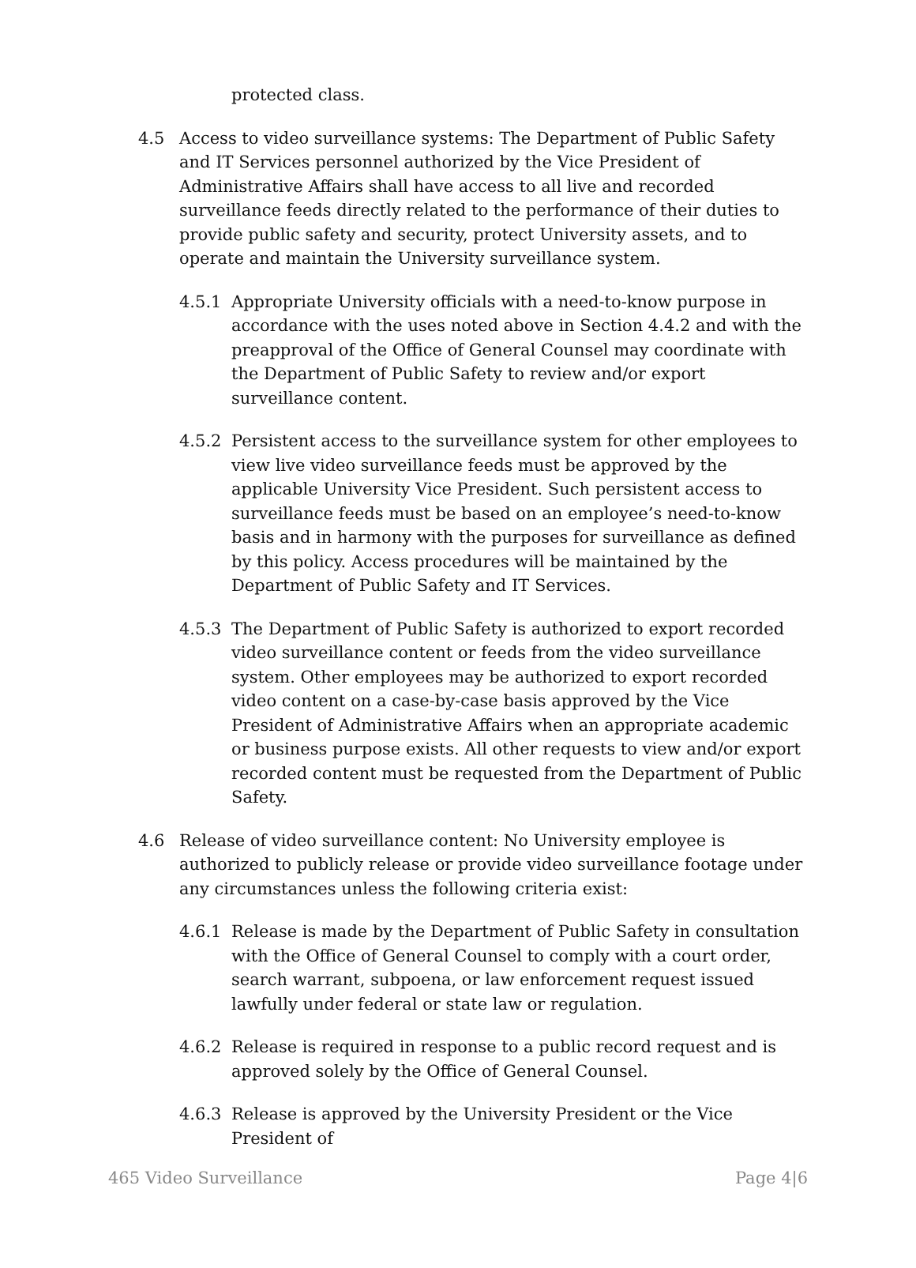protected class.
4.5 Access to video surveillance systems: The Department of Public Safety and IT Services personnel authorized by the Vice President of Administrative Affairs shall have access to all live and recorded surveillance feeds directly related to the performance of their duties to provide public safety and security, protect University assets, and to operate and maintain the University surveillance system.
4.5.1 Appropriate University officials with a need-to-know purpose in accordance with the uses noted above in Section 4.4.2 and with the preapproval of the Office of General Counsel may coordinate with the Department of Public Safety to review and/or export surveillance content.
4.5.2 Persistent access to the surveillance system for other employees to view live video surveillance feeds must be approved by the applicable University Vice President. Such persistent access to surveillance feeds must be based on an employee’s need-to-know basis and in harmony with the purposes for surveillance as defined by this policy. Access procedures will be maintained by the Department of Public Safety and IT Services.
4.5.3 The Department of Public Safety is authorized to export recorded video surveillance content or feeds from the video surveillance system. Other employees may be authorized to export recorded video content on a case-by-case basis approved by the Vice President of Administrative Affairs when an appropriate academic or business purpose exists. All other requests to view and/or export recorded content must be requested from the Department of Public Safety.
4.6 Release of video surveillance content: No University employee is authorized to publicly release or provide video surveillance footage under any circumstances unless the following criteria exist:
4.6.1 Release is made by the Department of Public Safety in consultation with the Office of General Counsel to comply with a court order, search warrant, subpoena, or law enforcement request issued lawfully under federal or state law or regulation.
4.6.2 Release is required in response to a public record request and is approved solely by the Office of General Counsel.
4.6.3 Release is approved by the University President or the Vice President of
465 Video Surveillance Page 4|6